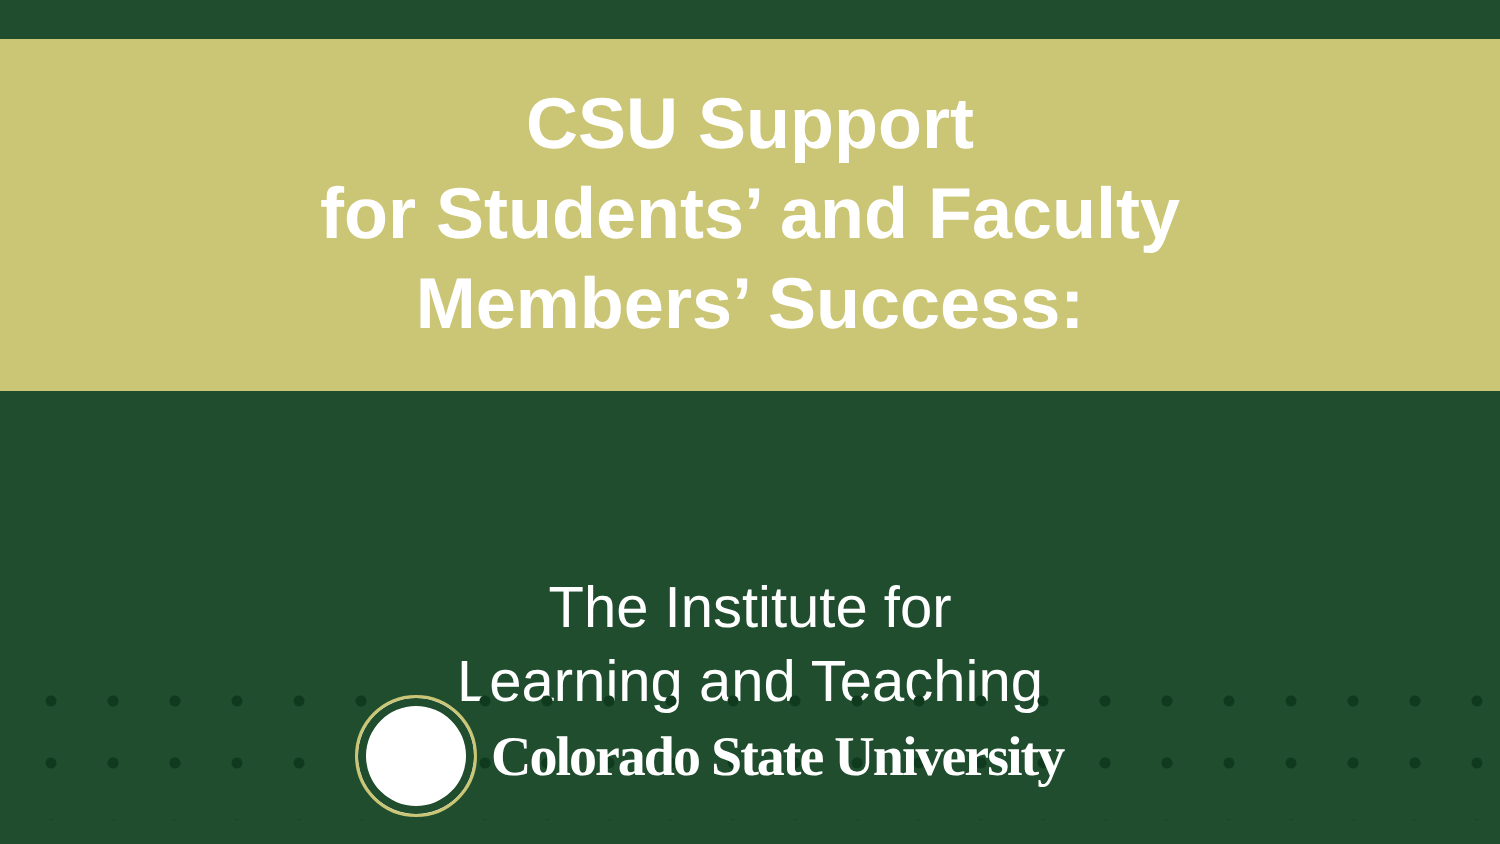CSU Support
for Students’ and Faculty
Members’ Success:
The Institute for
Learning and Teaching
Colorado State University